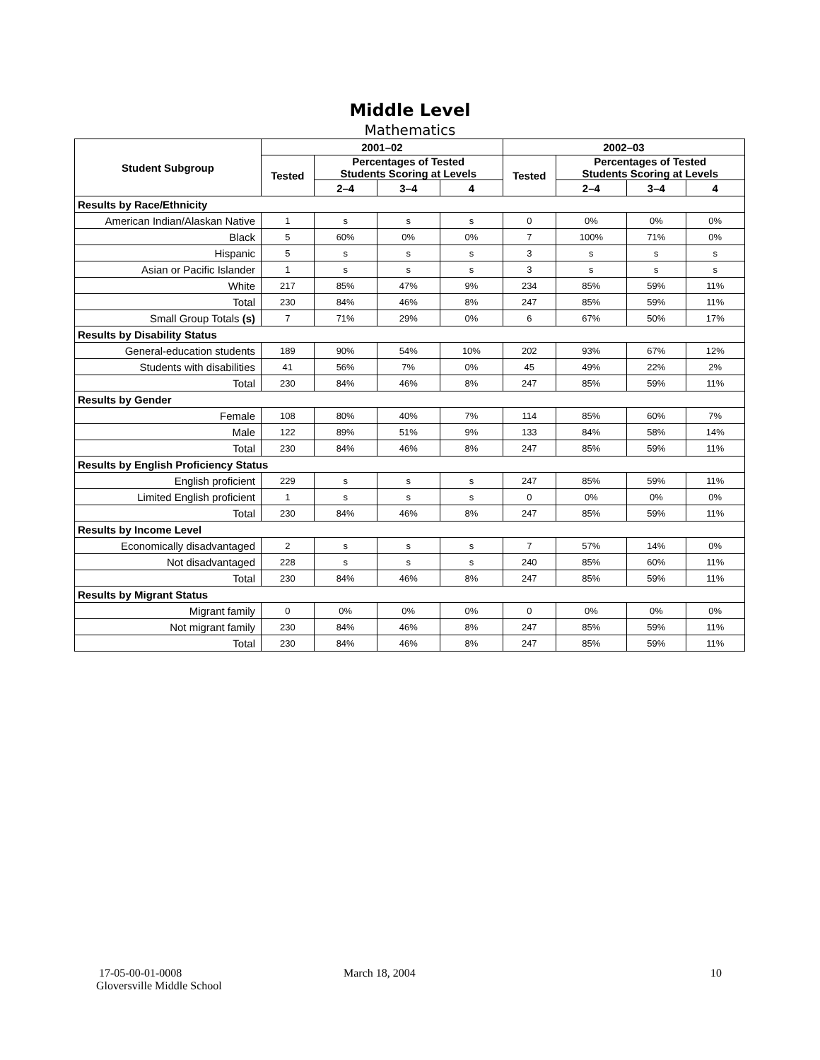Middle Level
Mathematics
| Student Subgroup | 2001–02 | | | | 2002–03 | | | |
| --- | --- | --- | --- | --- | --- | --- | --- | --- |
| | Tested | Percentages of Tested Students Scoring at Levels | | | Tested | Percentages of Tested Students Scoring at Levels | | |
| | | 2–4 | 3–4 | 4 | | 2–4 | 3–4 | 4 |
| Results by Race/Ethnicity | | | | | | | | |
| American Indian/Alaskan Native | 1 | s | s | s | 0 | 0% | 0% | 0% |
| Black | 5 | 60% | 0% | 0% | 7 | 100% | 71% | 0% |
| Hispanic | 5 | s | s | s | 3 | s | s | s |
| Asian or Pacific Islander | 1 | s | s | s | 3 | s | s | s |
| White | 217 | 85% | 47% | 9% | 234 | 85% | 59% | 11% |
| Total | 230 | 84% | 46% | 8% | 247 | 85% | 59% | 11% |
| Small Group Totals (s) | 7 | 71% | 29% | 0% | 6 | 67% | 50% | 17% |
| Results by Disability Status | | | | | | | | |
| General-education students | 189 | 90% | 54% | 10% | 202 | 93% | 67% | 12% |
| Students with disabilities | 41 | 56% | 7% | 0% | 45 | 49% | 22% | 2% |
| Total | 230 | 84% | 46% | 8% | 247 | 85% | 59% | 11% |
| Results by Gender | | | | | | | | |
| Female | 108 | 80% | 40% | 7% | 114 | 85% | 60% | 7% |
| Male | 122 | 89% | 51% | 9% | 133 | 84% | 58% | 14% |
| Total | 230 | 84% | 46% | 8% | 247 | 85% | 59% | 11% |
| Results by English Proficiency Status | | | | | | | | |
| English proficient | 229 | s | s | s | 247 | 85% | 59% | 11% |
| Limited English proficient | 1 | s | s | s | 0 | 0% | 0% | 0% |
| Total | 230 | 84% | 46% | 8% | 247 | 85% | 59% | 11% |
| Results by Income Level | | | | | | | | |
| Economically disadvantaged | 2 | s | s | s | 7 | 57% | 14% | 0% |
| Not disadvantaged | 228 | s | s | s | 240 | 85% | 60% | 11% |
| Total | 230 | 84% | 46% | 8% | 247 | 85% | 59% | 11% |
| Results by Migrant Status | | | | | | | | |
| Migrant family | 0 | 0% | 0% | 0% | 0 | 0% | 0% | 0% |
| Not migrant family | 230 | 84% | 46% | 8% | 247 | 85% | 59% | 11% |
| Total | 230 | 84% | 46% | 8% | 247 | 85% | 59% | 11% |
17-05-00-01-0008
Gloversville Middle School
March 18, 2004 10